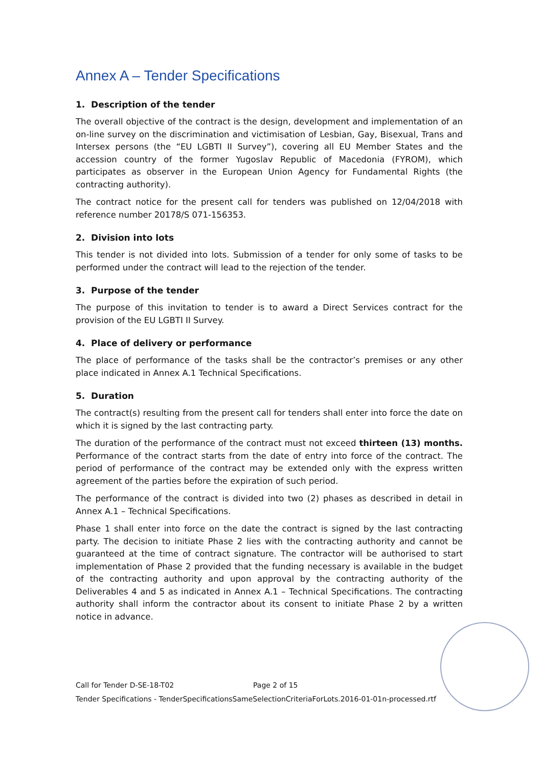Annex A – Tender Specifications
1. Description of the tender
The overall objective of the contract is the design, development and implementation of an on-line survey on the discrimination and victimisation of Lesbian, Gay, Bisexual, Trans and Intersex persons (the “EU LGBTI II Survey”), covering all EU Member States and the accession country of the former Yugoslav Republic of Macedonia (FYROM), which participates as observer in the European Union Agency for Fundamental Rights (the contracting authority).
The contract notice for the present call for tenders was published on 12/04/2018 with reference number 20178/S 071-156353.
2. Division into lots
This tender is not divided into lots. Submission of a tender for only some of tasks to be performed under the contract will lead to the rejection of the tender.
3. Purpose of the tender
The purpose of this invitation to tender is to award a Direct Services contract for the provision of the EU LGBTI II Survey.
4. Place of delivery or performance
The place of performance of the tasks shall be the contractor’s premises or any other place indicated in Annex A.1 Technical Specifications.
5. Duration
The contract(s) resulting from the present call for tenders shall enter into force the date on which it is signed by the last contracting party.
The duration of the performance of the contract must not exceed thirteen (13) months. Performance of the contract starts from the date of entry into force of the contract. The period of performance of the contract may be extended only with the express written agreement of the parties before the expiration of such period.
The performance of the contract is divided into two (2) phases as described in detail in Annex A.1 – Technical Specifications.
Phase 1 shall enter into force on the date the contract is signed by the last contracting party. The decision to initiate Phase 2 lies with the contracting authority and cannot be guaranteed at the time of contract signature. The contractor will be authorised to start implementation of Phase 2 provided that the funding necessary is available in the budget of the contracting authority and upon approval by the contracting authority of the Deliverables 4 and 5 as indicated in Annex A.1 – Technical Specifications. The contracting authority shall inform the contractor about its consent to initiate Phase 2 by a written notice in advance.
Call for Tender D-SE-18-T02 Page 2 of 15
Tender Specifications - TenderSpecificationsSameSelectionCriteriaForLots.2016-01-01n-processed.rtf